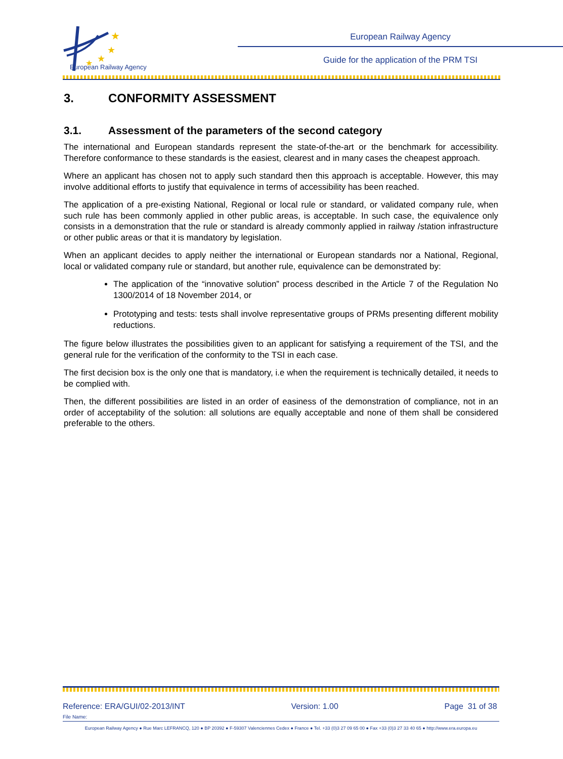★
★
★
★
European Railway Agency
European Railway Agency
Guide for the application of the PRM TSI
3. CONFORMITY ASSESSMENT
3.1. Assessment of the parameters of the second category
The international and European standards represent the state-of-the-art or the benchmark for accessibility. Therefore conformance to these standards is the easiest, clearest and in many cases the cheapest approach.
Where an applicant has chosen not to apply such standard then this approach is acceptable. However, this may involve additional efforts to justify that equivalence in terms of accessibility has been reached.
The application of a pre-existing National, Regional or local rule or standard, or validated company rule, when such rule has been commonly applied in other public areas, is acceptable. In such case, the equivalence only consists in a demonstration that the rule or standard is already commonly applied in railway /station infrastructure or other public areas or that it is mandatory by legislation.
When an applicant decides to apply neither the international or European standards nor a National, Regional, local or validated company rule or standard, but another rule, equivalence can be demonstrated by:
The application of the “innovative solution” process described in the Article 7 of the Regulation No 1300/2014 of 18 November 2014, or
Prototyping and tests: tests shall involve representative groups of PRMs presenting different mobility reductions.
The figure below illustrates the possibilities given to an applicant for satisfying a requirement of the TSI, and the general rule for the verification of the conformity to the TSI in each case.
The first decision box is the only one that is mandatory, i.e when the requirement is technically detailed, it needs to be complied with.
Then, the different possibilities are listed in an order of easiness of the demonstration of compliance, not in an order of acceptability of the solution: all solutions are equally acceptable and none of them shall be considered preferable to the others.
Reference: ERA/GUI/02-2013/INT Version: 1.00 Page 31 of 38
File Name:
European Railway Agency ● Rue Marc LEFRANCQ, 120 ● BP 20392 ● F-59307 Valenciennes Cedex ● France ● Tel. +33 (0)3 27 09 65 00 ● Fax +33 (0)3 27 33 40 65 ● http://www.era.europa.eu